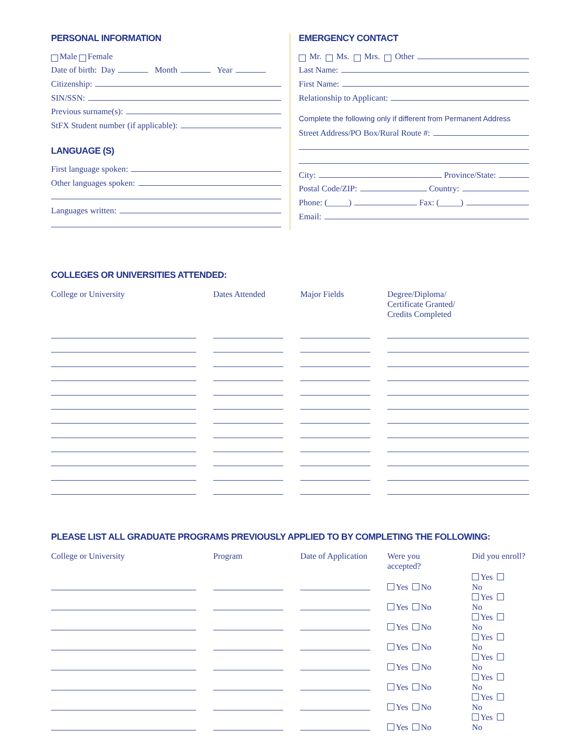PERSONAL INFORMATION
Male Female
Date of birth: Day Month Year
Citizenship:
SIN/SSN:
Previous surname(s):
StFX Student number (if applicable):
LANGUAGE (S)
First language spoken:
Other languages spoken:
Languages written:
EMERGENCY CONTACT
Mr. Ms. Mrs. Other
Last Name:
First Name:
Relationship to Applicant:
Complete the following only if different from Permanent Address
Street Address/PO Box/Rural Route #:
City: Province/State:
Postal Code/ZIP: Country:
Phone: (_____) Fax: (_____)
Email:
COLLEGES OR UNIVERSITIES ATTENDED:
| College or University | Dates Attended | Major Fields | Degree/Diploma/ Certificate Granted/ Credits Completed |
| --- | --- | --- | --- |
PLEASE LIST ALL GRADUATE PROGRAMS PREVIOUSLY APPLIED TO BY COMPLETING THE FOLLOWING:
| College or University | Program | Date of Application | Were you accepted? | Did you enroll? |
| --- | --- | --- | --- | --- |
| | | | Yes No | Yes No |
| | | | Yes No | Yes No |
| | | | Yes No | Yes No |
| | | | Yes No | Yes No |
| | | | Yes No | Yes No |
| | | | Yes No | Yes No |
| | | | Yes No | Yes No |
| | | | Yes No | Yes No |